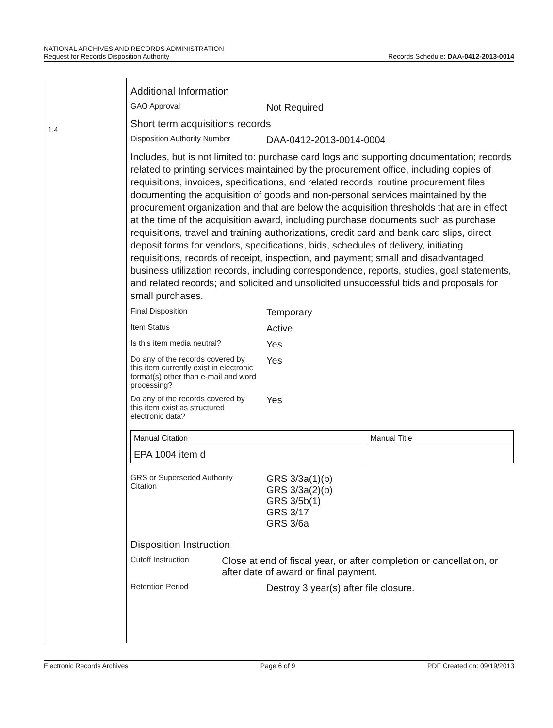NATIONAL ARCHIVES AND RECORDS ADMINISTRATION
Request for Records Disposition Authority
Records Schedule: DAA-0412-2013-0014
1.4
Additional Information
GAO Approval
Not Required
Short term acquisitions records
Disposition Authority Number
DAA-0412-2013-0014-0004
Includes, but is not limited to: purchase card logs and supporting documentation; records related to printing services maintained by the procurement office, including copies of requisitions, invoices, specifications, and related records; routine procurement files documenting the acquisition of goods and non-personal services maintained by the procurement organization and that are below the acquisition thresholds that are in effect at the time of the acquisition award, including purchase documents such as purchase requisitions, travel and training authorizations, credit card and bank card slips, direct deposit forms for vendors, specifications, bids, schedules of delivery, initiating requisitions, records of receipt, inspection, and payment; small and disadvantaged business utilization records, including correspondence, reports, studies, goal statements, and related records; and solicited and unsolicited unsuccessful bids and proposals for small purchases.
Final Disposition
Temporary
Item Status
Active
Is this item media neutral?
Yes
Do any of the records covered by this item currently exist in electronic format(s) other than e-mail and word processing?
Yes
Do any of the records covered by this item exist as structured electronic data?
Yes
| Manual Citation | Manual Title |
| --- | --- |
| EPA 1004 item d | |
GRS or Superseded Authority Citation
GRS 3/3a(1)(b)
GRS 3/3a(2)(b)
GRS 3/5b(1)
GRS 3/17
GRS 3/6a
Disposition Instruction
Cutoff Instruction
Close at end of fiscal year, or after completion or cancellation, or after date of award or final payment.
Retention Period
Destroy 3 year(s) after file closure.
Electronic Records Archives Page 6 of 9 PDF Created on: 09/19/2013